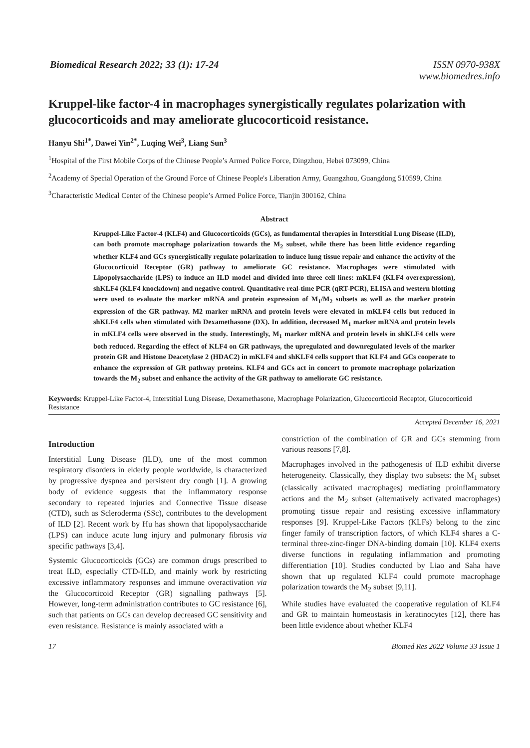Biomedical Research 2022; 33 (1): 17-24
ISSN 0970-938X
www.biomedres.info
Kruppel-like factor-4 in macrophages synergistically regulates polarization with glucocorticoids and may ameliorate glucocorticoid resistance.
Hanyu Shi<sup>1*</sup>, Dawei Yin<sup>2*</sup>, Luqing Wei<sup>3</sup>, Liang Sun<sup>3</sup>
<sup>1</sup> Hospital of the First Mobile Corps of the Chinese People’s Armed Police Force, Dingzhou, Hebei 073099, China
<sup>2</sup> Academy of Special Operation of the Ground Force of Chinese People's Liberation Army, Guangzhou, Guangdong 510599, China
<sup>3</sup> Characteristic Medical Center of the Chinese people’s Armed Police Force, Tianjin 300162, China
Abstract
Kruppel-Like Factor-4 (KLF4) and Glucocorticoids (GCs), as fundamental therapies in Interstitial Lung Disease (ILD), can both promote macrophage polarization towards the M<sub>2</sub> subset, while there has been little evidence regarding whether KLF4 and GCs synergistically regulate polarization to induce lung tissue repair and enhance the activity of the Glucocorticoid Receptor (GR) pathway to ameliorate GC resistance. Macrophages were stimulated with Lipopolysaccharide (LPS) to induce an ILD model and divided into three cell lines: mKLF4 (KLF4 overexpression), shKLF4 (KLF4 knockdown) and negative control. Quantitative real-time PCR (qRT-PCR), ELISA and western blotting were used to evaluate the marker mRNA and protein expression of M<sub>1</sub>/M<sub>2</sub> subsets as well as the marker protein expression of the GR pathway. M2 marker mRNA and protein levels were elevated in mKLF4 cells but reduced in shKLF4 cells when stimulated with Dexamethasone (DX). In addition, decreased M<sub>1</sub> marker mRNA and protein levels in mKLF4 cells were observed in the study. Interestingly, M<sub>1</sub> marker mRNA and protein levels in shKLF4 cells were both reduced. Regarding the effect of KLF4 on GR pathways, the upregulated and downregulated levels of the marker protein GR and Histone Deacetylase 2 (HDAC2) in mKLF4 and shKLF4 cells support that KLF4 and GCs cooperate to enhance the expression of GR pathway proteins. KLF4 and GCs act in concert to promote macrophage polarization towards the M<sub>2</sub> subset and enhance the activity of the GR pathway to ameliorate GC resistance.
Keywords: Kruppel-Like Factor-4, Interstitial Lung Disease, Dexamethasone, Macrophage Polarization, Glucocorticoid Receptor, Glucocorticoid Resistance
Accepted December 16, 2021
Introduction
Interstitial Lung Disease (ILD), one of the most common respiratory disorders in elderly people worldwide, is characterized by progressive dyspnea and persistent dry cough [1]. A growing body of evidence suggests that the inflammatory response secondary to repeated injuries and Connective Tissue disease (CTD), such as Scleroderma (SSc), contributes to the development of ILD [2]. Recent work by Hu has shown that lipopolysaccharide (LPS) can induce acute lung injury and pulmonary fibrosis via specific pathways [3,4].
Systemic Glucocorticoids (GCs) are common drugs prescribed to treat ILD, especially CTD-ILD, and mainly work by restricting excessive inflammatory responses and immune overactivation via the Glucocorticoid Receptor (GR) signalling pathways [5]. However, long-term administration contributes to GC resistance [6], such that patients on GCs can develop decreased GC sensitivity and even resistance. Resistance is mainly associated with a
constriction of the combination of GR and GCs stemming from various reasons [7,8].
Macrophages involved in the pathogenesis of ILD exhibit diverse heterogeneity. Classically, they display two subsets: the M<sub>1</sub> subset (classically activated macrophages) mediating proinflammatory actions and the M<sub>2</sub> subset (alternatively activated macrophages) promoting tissue repair and resisting excessive inflammatory responses [9]. Kruppel-Like Factors (KLFs) belong to the zinc finger family of transcription factors, of which KLF4 shares a C-terminal three-zinc-finger DNA-binding domain [10]. KLF4 exerts diverse functions in regulating inflammation and promoting differentiation [10]. Studies conducted by Liao and Saha have shown that up regulated KLF4 could promote macrophage polarization towards the M<sub>2</sub> subset [9,11].
While studies have evaluated the cooperative regulation of KLF4 and GR to maintain homeostasis in keratinocytes [12], there has been little evidence about whether KLF4
17 Biomed Res 2022 Volume 33 Issue 1